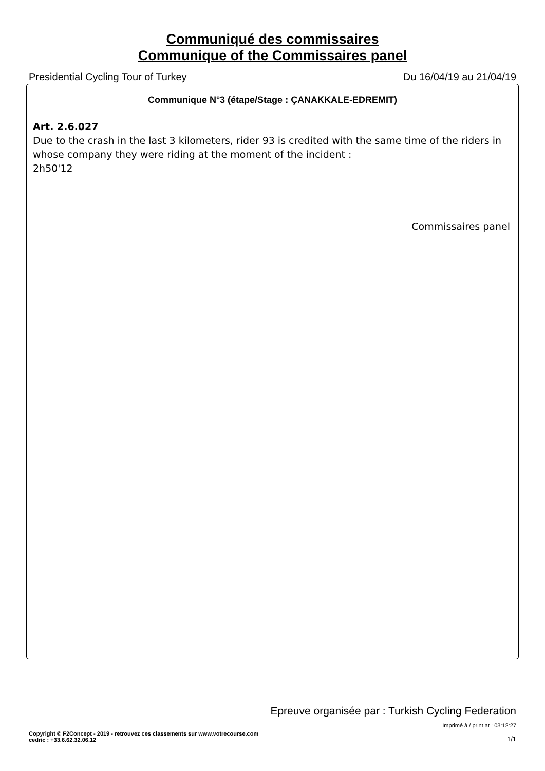Communiqué des commissaires
Communique of the Commissaires panel
Presidential Cycling Tour of Turkey Du 16/04/19 au 21/04/19
Communique N°3 (étape/Stage : ÇANAKKALE-EDREMIT)
Art. 2.6.027
Due to the crash in the last 3 kilometers, rider 93 is credited with the same time of the riders in whose company they were riding at the moment of the incident :
2h50'12
Commissaires panel
Epreuve organisée par : Turkish Cycling Federation
Imprimé à / print at : 03:12:27
Copyright © F2Concept - 2019 - retrouvez ces classements sur www.votrecourse.com
cedric : +33.6.62.32.06.12 1/1